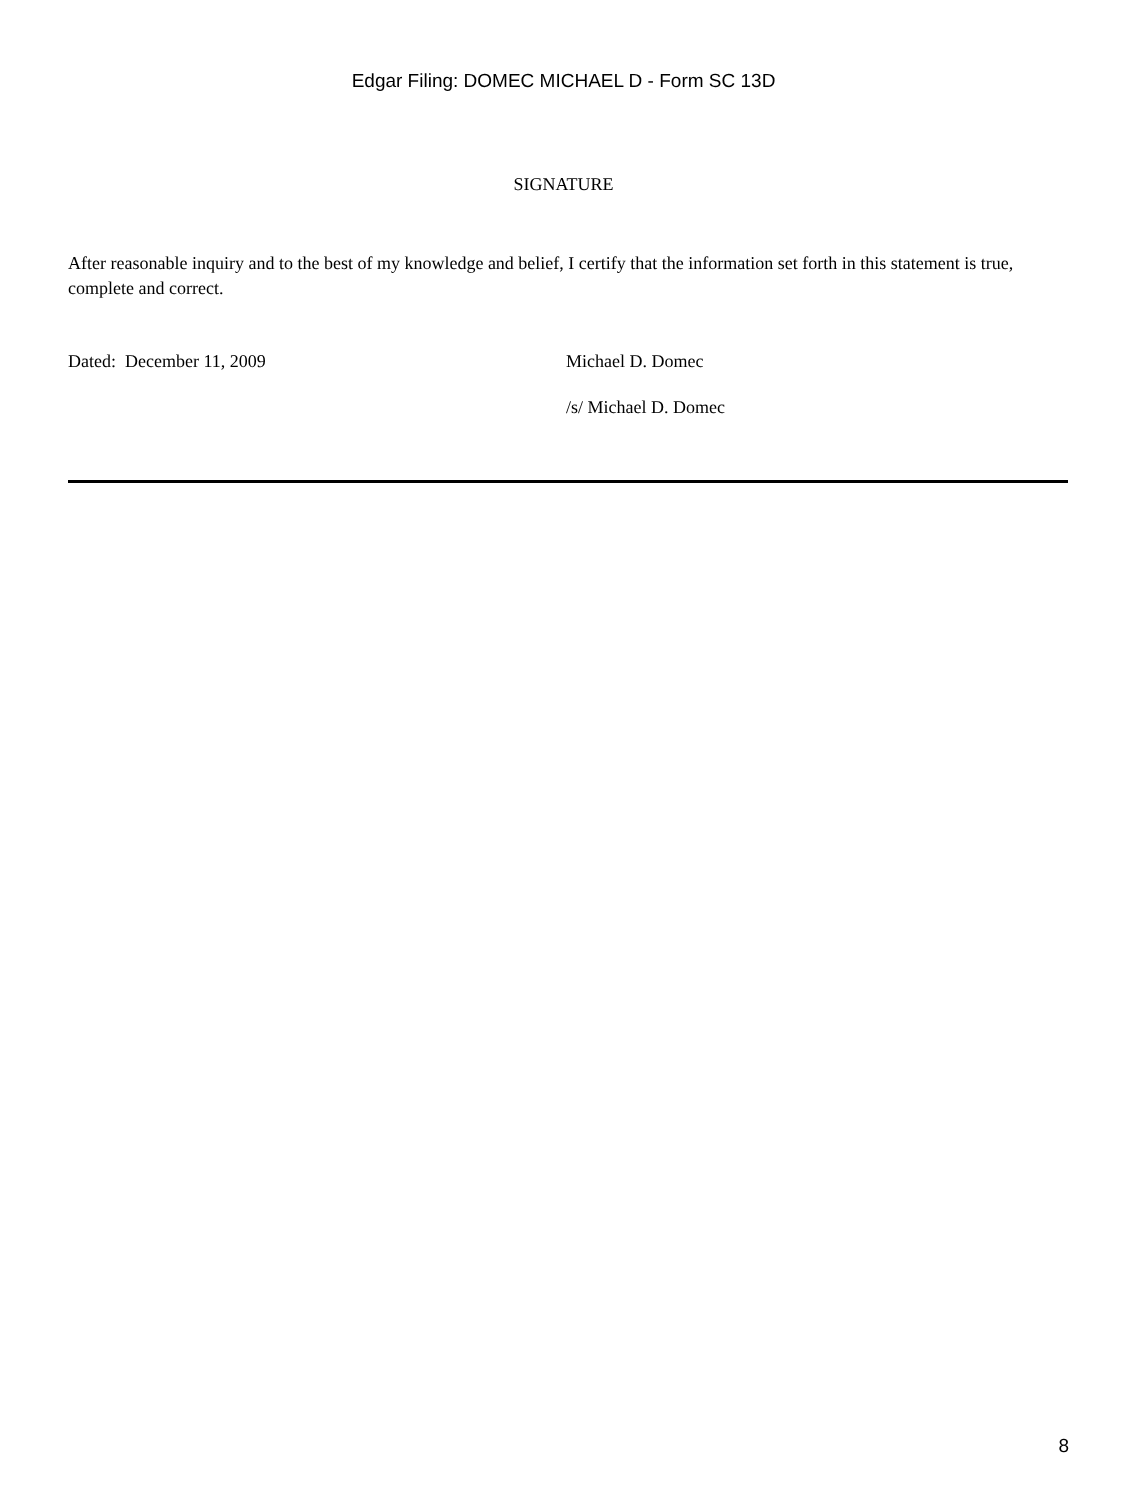Edgar Filing: DOMEC MICHAEL D - Form SC 13D
SIGNATURE
After reasonable inquiry and to the best of my knowledge and belief, I certify that the information set forth in this statement is true, complete and correct.
Dated: December 11, 2009 Michael D. Domec
/s/ Michael D. Domec
8